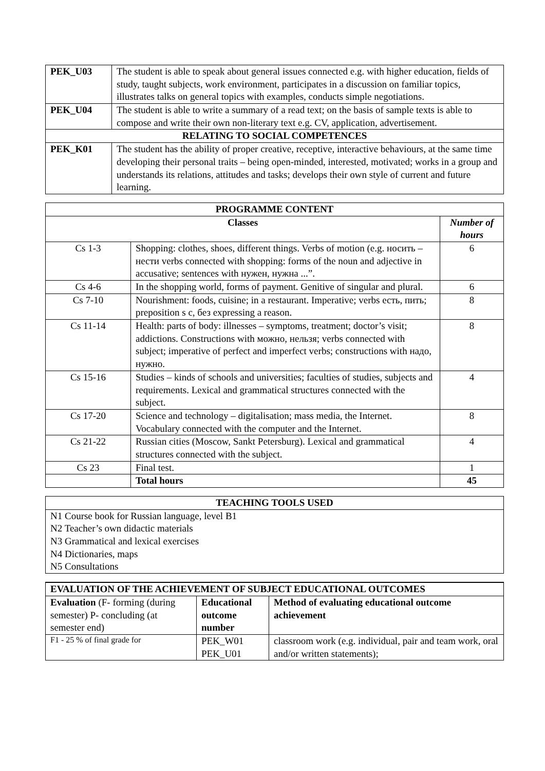| PEK_U03 | The student is able to speak about general issues connected e.g. with higher education, fields of study, taught subjects, work environment, participates in a discussion on familiar topics, illustrates talks on general topics with examples, conducts simple negotiations. |
| PEK_U04 | The student is able to write a summary of a read text; on the basis of sample texts is able to compose and write their own non-literary text e.g. CV, application, advertisement. |
| RELATING TO SOCIAL COMPETENCES | |
| PEK_K01 | The student has the ability of proper creative, receptive, interactive behaviours, at the same time developing their personal traits – being open-minded, interested, motivated; works in a group and understands its relations, attitudes and tasks; develops their own style of current and future learning. |
| PROGRAMME CONTENT | | |
| --- | --- | --- |
| Classes | | Number of hours |
| Cs 1-3 | Shopping: clothes, shoes, different things. Verbs of motion (e.g. носить – нести verbs connected with shopping: forms of the noun and adjective in accusative; sentences with нужен, нужна ...”. | 6 |
| Cs 4-6 | In the shopping world, forms of payment. Genitive of singular and plural. | 6 |
| Cs 7-10 | Nourishment: foods, cuisine; in a restaurant. Imperative; verbs есть, пить; preposition s с, без expressing a reason. | 8 |
| Cs 11-14 | Health: parts of body: illnesses – symptoms, treatment; doctor’s visit; addictions. Constructions with можно, нельзя; verbs connected with subject; imperative of perfect and imperfect verbs; constructions with надо, нужно. | 8 |
| Cs 15-16 | Studies – kinds of schools and universities; faculties of studies, subjects and requirements. Lexical and grammatical structures connected with the subject. | 4 |
| Cs 17-20 | Science and technology – digitalisation; mass media, the Internet. Vocabulary connected with the computer and the Internet. | 8 |
| Cs 21-22 | Russian cities (Moscow, Sankt Petersburg). Lexical and grammatical structures connected with the subject. | 4 |
| Cs 23 | Final test. | 1 |
| | Total hours | 45 |
| TEACHING TOOLS USED |
| --- |
| N1 Course book for Russian language, level B1 N2 Teacher’s own didactic materials N3 Grammatical and lexical exercises N4 Dictionaries, maps N5 Consultations |
| EVALUATION OF THE ACHIEVEMENT OF SUBJECT EDUCATIONAL OUTCOMES | | |
| --- | --- | --- |
| Evaluation (F- forming (during semester) P- concluding (at semester end) | Educational outcome number | Method of evaluating educational outcome achievement |
| F1 - 25 % of final grade for | PEK_W01 PEK_U01 | classroom work (e.g. individual, pair and team work, oral and/or written statements); |